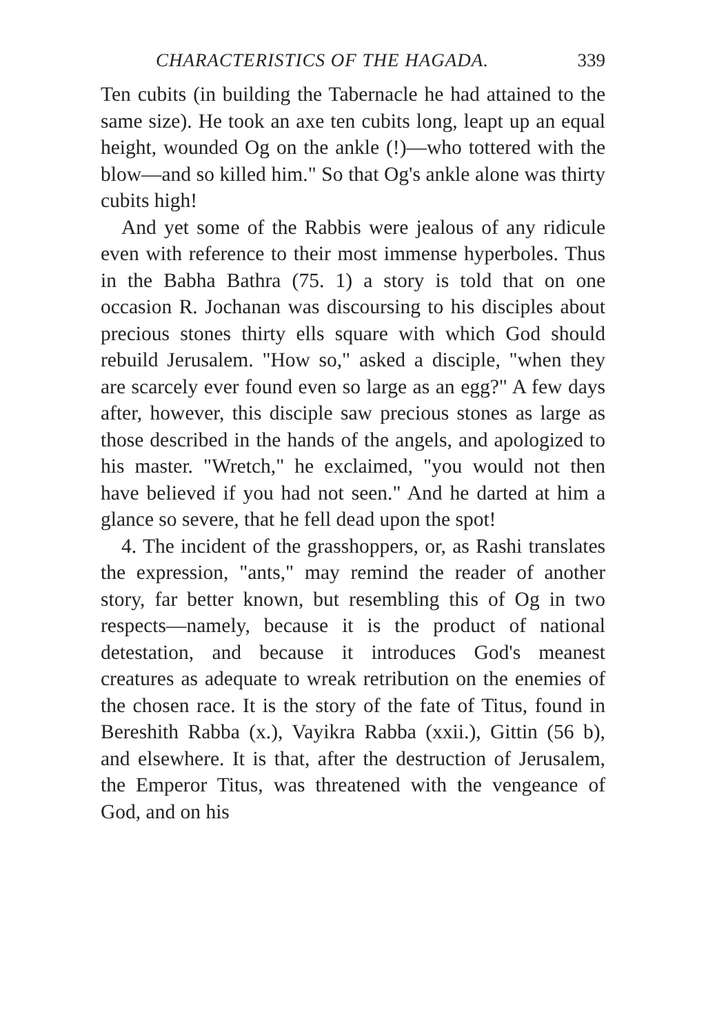CHARACTERISTICS OF THE HAGADA. 339
Ten cubits (in building the Tabernacle he had attained to the same size). He took an axe ten cubits long, leapt up an equal height, wounded Og on the ankle (!)—who tottered with the blow—and so killed him." So that Og's ankle alone was thirty cubits high!
And yet some of the Rabbis were jealous of any ridicule even with reference to their most immense hyperboles. Thus in the Babha Bathra (75. 1) a story is told that on one occasion R. Jochanan was discoursing to his disciples about precious stones thirty ells square with which God should rebuild Jerusalem. "How so," asked a disciple, "when they are scarcely ever found even so large as an egg?" A few days after, however, this disciple saw precious stones as large as those described in the hands of the angels, and apologized to his master. "Wretch," he exclaimed, "you would not then have believed if you had not seen." And he darted at him a glance so severe, that he fell dead upon the spot!
4. The incident of the grasshoppers, or, as Rashi translates the expression, "ants," may remind the reader of another story, far better known, but resembling this of Og in two respects—namely, because it is the product of national detestation, and because it introduces God's meanest creatures as adequate to wreak retribution on the enemies of the chosen race. It is the story of the fate of Titus, found in Bereshith Rabba (x.), Vayikra Rabba (xxii.), Gittin (56 b), and elsewhere. It is that, after the destruction of Jerusalem, the Emperor Titus, was threatened with the vengeance of God, and on his